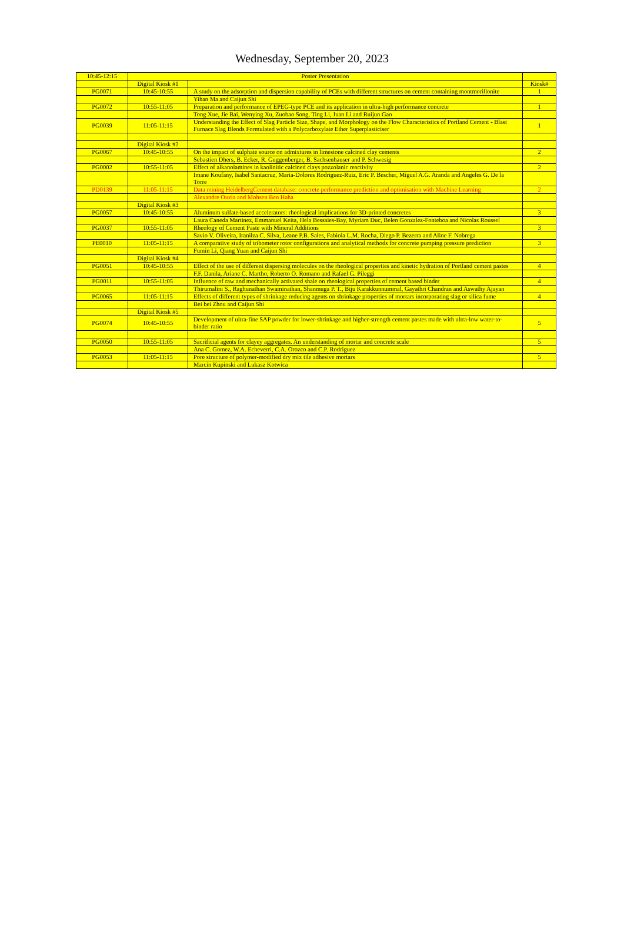Wednesday, September 20, 2023
| 10:45-12:15 | Poster Presentation | | |
| | Digital Kiosk #1 | | Kiosk# |
| PG0071 | 10:45-10:55 | A study on the adsorption and dispersion capability of PCEs with different structures on cement containing montmorillonite | 1 |
| | | Yihan Ma and Caijun Shi | |
| PG0072 | 10:55-11:05 | Preparation and performance of EPEG-type PCE and its application in ultra-high performance concrete | 1 |
| | | Tong Xue, Jie Bai, Wenying Xu, Zuobao Song, Ting Li, Juan Li and Ruijun Gao | |
| PG0039 | 11:05-11:15 | Understanding the Effect of Slag Particle Size, Shape, and Morphology on the Flow Characteristics of Portland Cement - Blast Furnace Slag Blends Formulated with a Polycarboxylate Ether Superplasticiser | 1 |
| | Digital Kiosk #2 | | |
| PG0067 | 10:45-10:55 | On the impact of sulphate source on admixtures in limestone calcined clay cements | 2 |
| | | Sebastien Dhers, B. Ecker, R. Guggenberger, B. Sachsenhauser and P. Schwesig | |
| PG0002 | 10:55-11:05 | Effect of alkanolamines in kaolinitic calcined clays pozzolanic reactivity | 2 |
| | | Imane Koufany, Isabel Santacruz, Maria-Dolores Rodriguez-Ruiz, Eric P. Bescher, Miguel A.G. Aranda and Angeles G. De la Torre | |
| PD0139 | 11:05-11:15 | Data mining HeidelbergCement database: concrete performance prediction and optimisation with Machine Learning | 2 |
| | | Alexandre Ouzia and Mohsen Ben Haha | |
| | Digital Kiosk #3 | | |
| PG0057 | 10:45-10:55 | Aluminum sulfate-based accelerators: rheological implications for 3D-printed concretes | 3 |
| | | Laura Caneda Martinez, Emmanuel Keita, Hela Bessaies-Bay, Myriam Duc, Belen Gonzalez-Fonteboa and Nicolas Roussel | |
| PG0037 | 10:55-11:05 | Rheology of Cement Paste with Mineral Additions | 3 |
| | | Savio V. Oliveira, Iranilza C. Silva, Leane P.B. Sales, Fabiola L.M. Rocha, Diego P. Bezerra and Aline F. Nobrega | |
| PE0010 | 11:05-11:15 | A comparative study of tribometer rotor configurations and analytical methods for concrete pumping pressure prediction | 3 |
| | | Fumin Li, Qiang Yuan and Caijun Shi | |
| | Digital Kiosk #4 | | |
| PG0051 | 10:45-10:55 | Effect of the use of different dispersing molecules on the rheological properties and kinetic hydration of Portland cement pastes | 4 |
| | | F.F. Danila, Ariane C. Martho, Roberto O. Romano and Rafael G. Pileggi | |
| PG0011 | 10:55-11:05 | Influence of raw and mechanically activated shale on rheological properties of cement based binder | 4 |
| | | Thirumalini S., Raghunathan Swaminathan, Shanmuga P. T., Biju Karakkunnummal, Gayathri Chandran and Aswathy Ajayan | |
| PG0065 | 11:05-11:15 | Effects of different types of shrinkage reducing agents on shrinkage properties of mortars incorporating slag or silica fume | 4 |
| | | Bei bei Zhou and Caijun Shi | |
| | Digital Kiosk #5 | | |
| PG0074 | 10:45-10:55 | Development of ultra-fine SAP powder for lower-shrinkage and higher-strength cement pastes made with ultra-low water-to-binder ratio | 5 |
| PG0050 | 10:55-11:05 | Sacrificial agents for clayey aggregates. An understanding of mortar and concrete scale | 5 |
| | | Ana C. Gomez, W.A. Echeverri, C.A. Orozco and C.P. Rodriguez | |
| PG0053 | 11:05-11:15 | Pore structure of polymer-modified dry mix tile adhesive mortars | 5 |
| | | Marcin Kupinski and Lukasz Kotwica | |